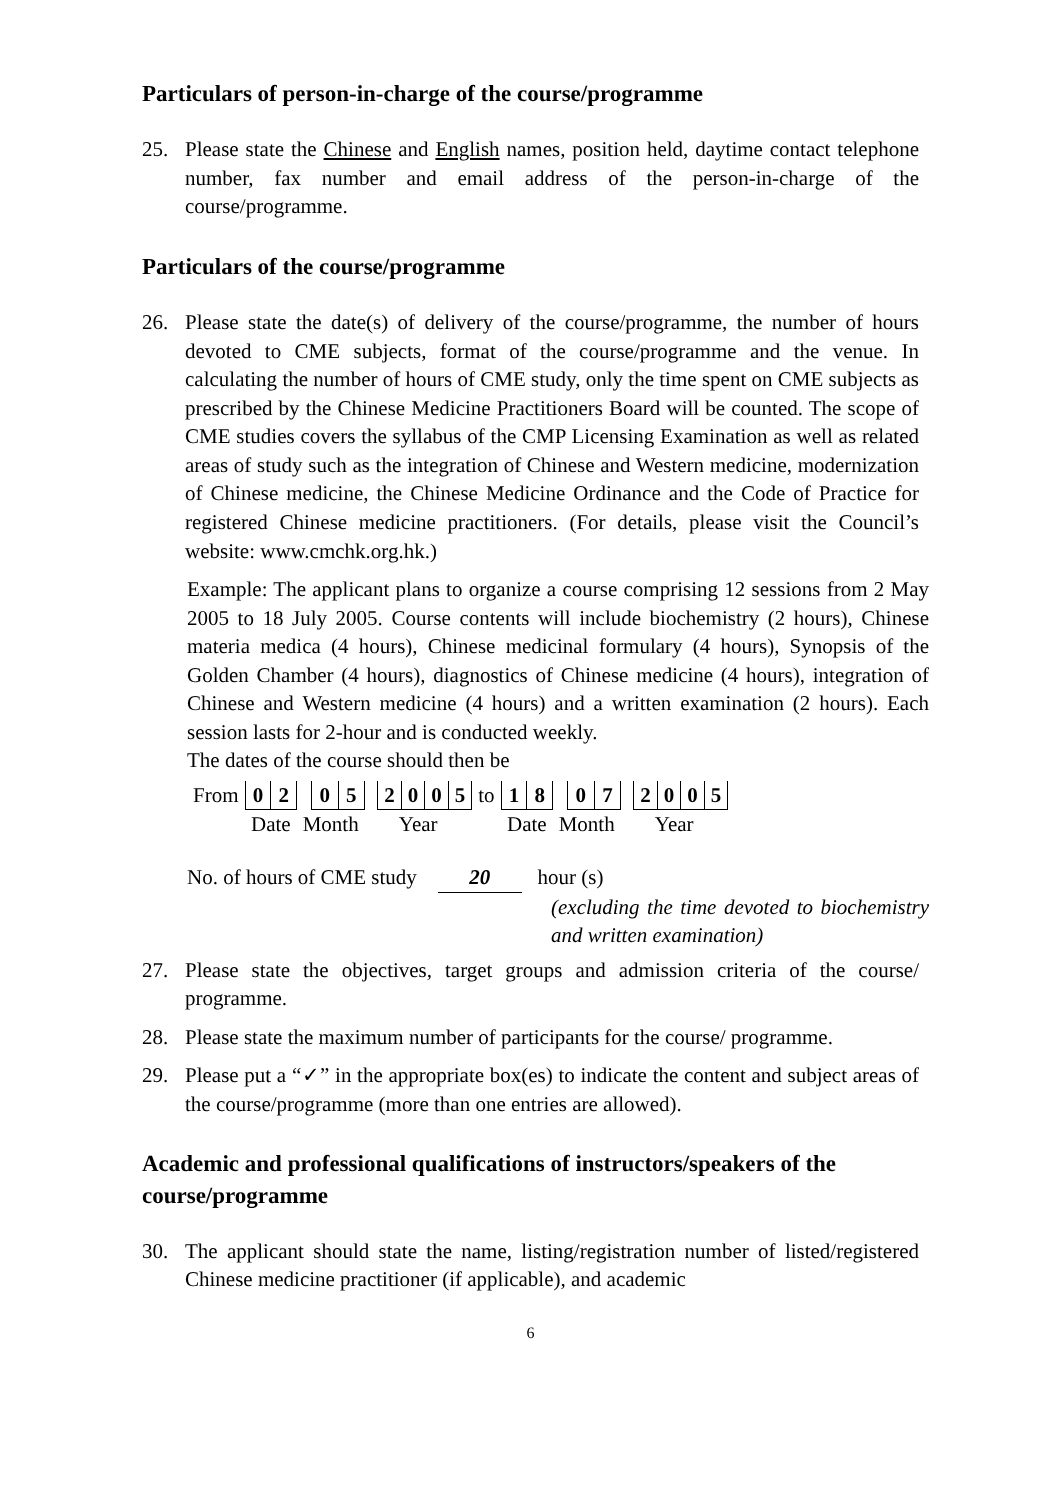Particulars of person-in-charge of the course/programme
25. Please state the Chinese and English names, position held, daytime contact telephone number, fax number and email address of the person-in-charge of the course/programme.
Particulars of the course/programme
26. Please state the date(s) of delivery of the course/programme, the number of hours devoted to CME subjects, format of the course/programme and the venue. In calculating the number of hours of CME study, only the time spent on CME subjects as prescribed by the Chinese Medicine Practitioners Board will be counted. The scope of CME studies covers the syllabus of the CMP Licensing Examination as well as related areas of study such as the integration of Chinese and Western medicine, modernization of Chinese medicine, the Chinese Medicine Ordinance and the Code of Practice for registered Chinese medicine practitioners. (For details, please visit the Council’s website: www.cmchk.org.hk.)
Example: The applicant plans to organize a course comprising 12 sessions from 2 May 2005 to 18 July 2005. Course contents will include biochemistry (2 hours), Chinese materia medica (4 hours), Chinese medicinal formulary (4 hours), Synopsis of the Golden Chamber (4 hours), diagnostics of Chinese medicine (4 hours), integration of Chinese and Western medicine (4 hours) and a written examination (2 hours). Each session lasts for 2-hour and is conducted weekly.
The dates of the course should then be
| From | 0 | 2 | | 0 | 5 | | 2 | 0 | 0 | 5 | to | 1 | 8 | | 0 | 7 | | 2 | 0 | 0 | 5 |
| | Date | | Month | | | Year | | | | | | Date | | Month | | | Year | | | | |
No. of hours of CME study 20 hour (s)
(excluding the time devoted to biochemistry and written examination)
27. Please state the objectives, target groups and admission criteria of the course/ programme.
28. Please state the maximum number of participants for the course/ programme.
29. Please put a “✓” in the appropriate box(es) to indicate the content and subject areas of the course/programme (more than one entries are allowed).
Academic and professional qualifications of instructors/speakers of the course/programme
30. The applicant should state the name, listing/registration number of listed/registered Chinese medicine practitioner (if applicable), and academic
6